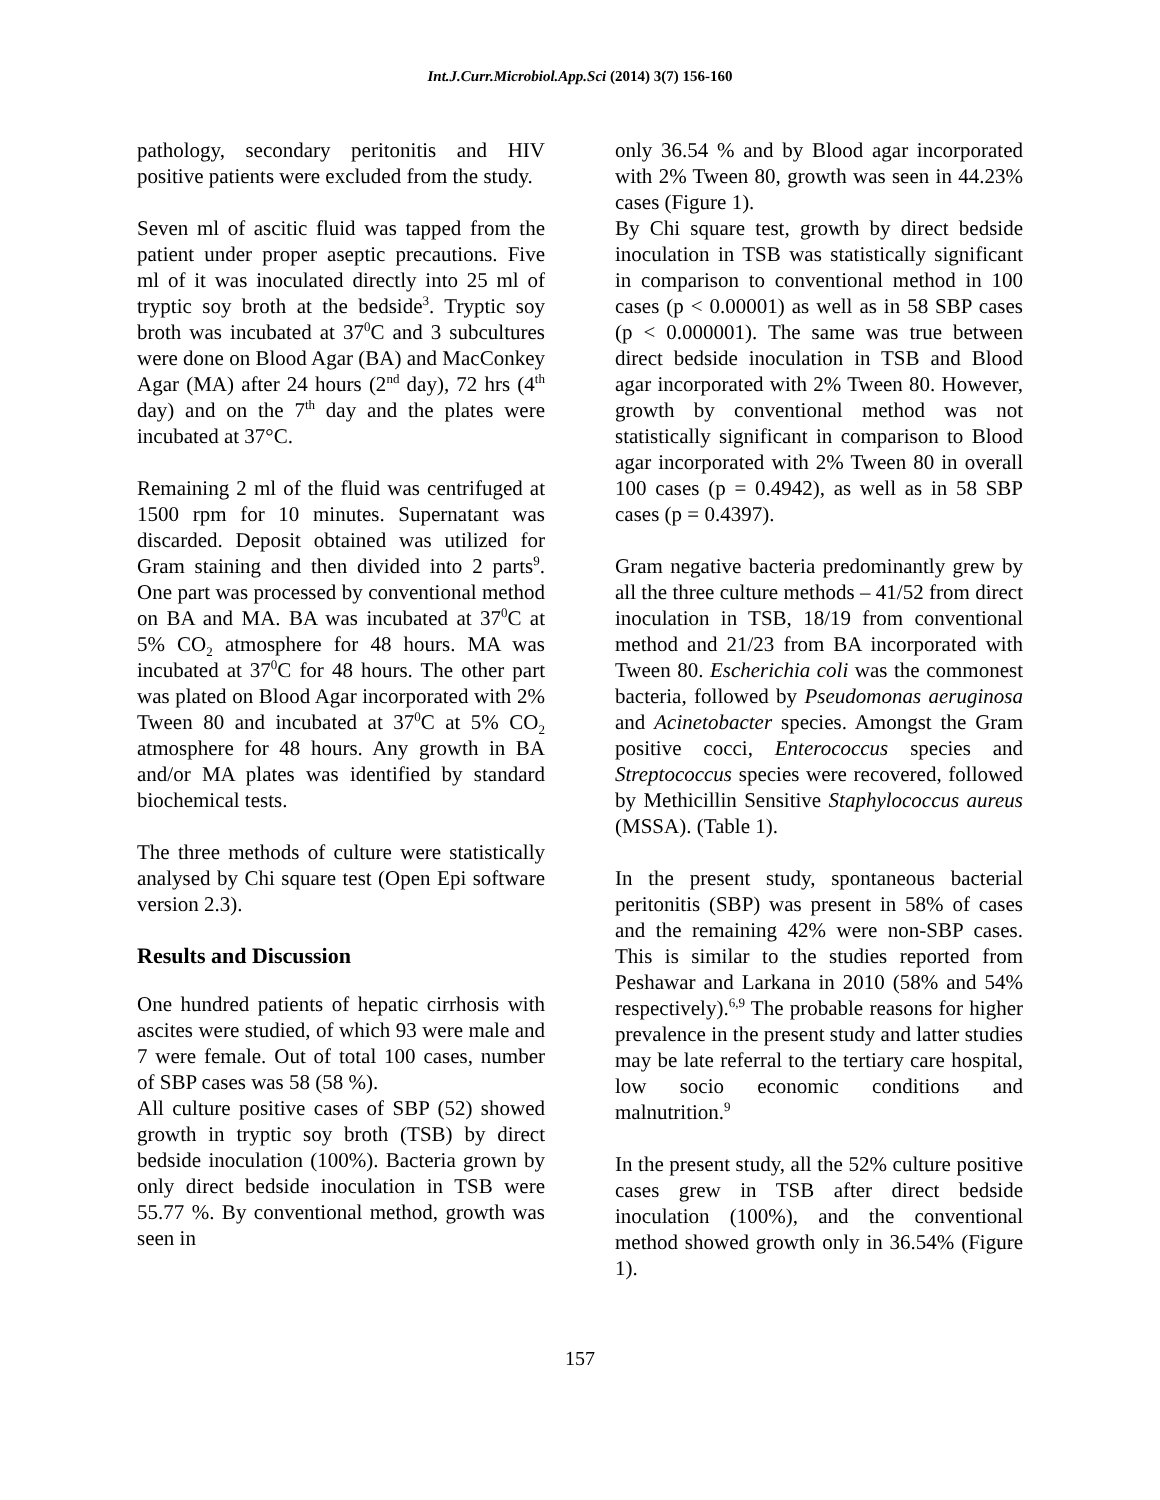Int.J.Curr.Microbiol.App.Sci (2014) 3(7) 156-160
pathology, secondary peritonitis and HIV positive patients were excluded from the study.
Seven ml of ascitic fluid was tapped from the patient under proper aseptic precautions. Five ml of it was inoculated directly into 25 ml of tryptic soy broth at the bedside<sup>3</sup>. Tryptic soy broth was incubated at 37<sup>0</sup>C and 3 subcultures were done on Blood Agar (BA) and MacConkey Agar (MA) after 24 hours (2<sup>nd</sup> day), 72 hrs (4<sup>th</sup> day) and on the 7<sup>th</sup> day and the plates were incubated at 37°C.
Remaining 2 ml of the fluid was centrifuged at 1500 rpm for 10 minutes. Supernatant was discarded. Deposit obtained was utilized for Gram staining and then divided into 2 parts<sup>9</sup>. One part was processed by conventional method on BA and MA. BA was incubated at 37<sup>0</sup>C at 5% CO<sub>2</sub> atmosphere for 48 hours. MA was incubated at 37<sup>0</sup>C for 48 hours. The other part was plated on Blood Agar incorporated with 2% Tween 80 and incubated at 37<sup>0</sup>C at 5% CO<sub>2</sub> atmosphere for 48 hours. Any growth in BA and/or MA plates was identified by standard biochemical tests.
The three methods of culture were statistically analysed by Chi square test (Open Epi software version 2.3).
Results and Discussion
One hundred patients of hepatic cirrhosis with ascites were studied, of which 93 were male and 7 were female. Out of total 100 cases, number of SBP cases was 58 (58 %).
All culture positive cases of SBP (52) showed growth in tryptic soy broth (TSB) by direct bedside inoculation (100%). Bacteria grown by only direct bedside inoculation in TSB were 55.77 %. By conventional method, growth was seen in
only 36.54 % and by Blood agar incorporated with 2% Tween 80, growth was seen in 44.23% cases (Figure 1).
By Chi square test, growth by direct bedside inoculation in TSB was statistically significant in comparison to conventional method in 100 cases (p < 0.00001) as well as in 58 SBP cases (p < 0.000001). The same was true between direct bedside inoculation in TSB and Blood agar incorporated with 2% Tween 80. However, growth by conventional method was not statistically significant in comparison to Blood agar incorporated with 2% Tween 80 in overall 100 cases (p = 0.4942), as well as in 58 SBP cases (p = 0.4397).
Gram negative bacteria predominantly grew by all the three culture methods – 41/52 from direct inoculation in TSB, 18/19 from conventional method and 21/23 from BA incorporated with Tween 80. Escherichia coli was the commonest bacteria, followed by Pseudomonas aeruginosa and Acinetobacter species. Amongst the Gram positive cocci, Enterococcus species and Streptococcus species were recovered, followed by Methicillin Sensitive Staphylococcus aureus (MSSA). (Table 1).
In the present study, spontaneous bacterial peritonitis (SBP) was present in 58% of cases and the remaining 42% were non-SBP cases. This is similar to the studies reported from Peshawar and Larkana in 2010 (58% and 54% respectively).<sup>6,9</sup> The probable reasons for higher prevalence in the present study and latter studies may be late referral to the tertiary care hospital, low socio economic conditions and malnutrition.<sup>9</sup>
In the present study, all the 52% culture positive cases grew in TSB after direct bedside inoculation (100%), and the conventional method showed growth only in 36.54% (Figure 1).
157